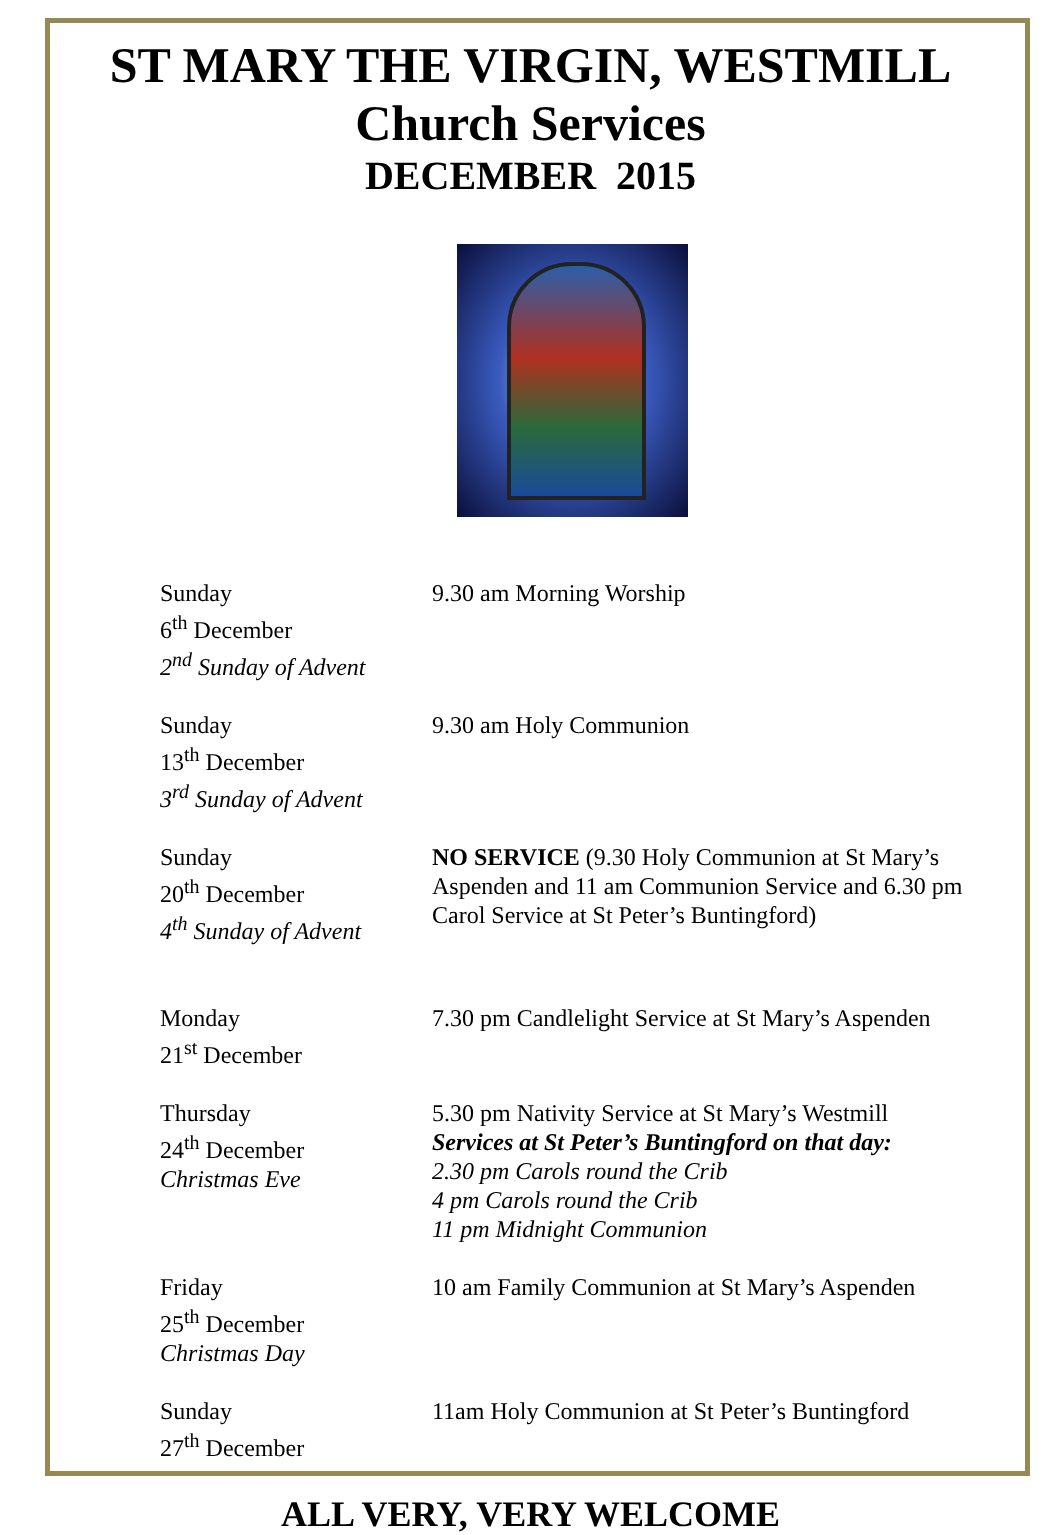ST MARY THE VIRGIN, WESTMILL
Church Services
DECEMBER 2015
Sunday
6<sup>th</sup> December
2<sup>nd</sup> Sunday of Advent
9.30 am Morning Worship
Sunday
13<sup>th</sup> December
3<sup>rd</sup> Sunday of Advent
9.30 am Holy Communion
Sunday
20<sup>th</sup> December
4<sup>th</sup> Sunday of Advent
NO SERVICE (9.30 Holy Communion at St Mary’s Aspenden and 11 am Communion Service and 6.30 pm Carol Service at St Peter’s Buntingford)
Monday
21<sup>st</sup> December
7.30 pm Candlelight Service at St Mary’s Aspenden
Thursday
24<sup>th</sup> December
Christmas Eve
5.30 pm Nativity Service at St Mary’s Westmill
Services at St Peter’s Buntingford on that day:
2.30 pm Carols round the Crib
4 pm Carols round the Crib
11 pm Midnight Communion
Friday
25<sup>th</sup> December
Christmas Day
10 am Family Communion at St Mary’s Aspenden
Sunday
27<sup>th</sup> December
11am Holy Communion at St Peter’s Buntingford
ALL VERY, VERY WELCOME